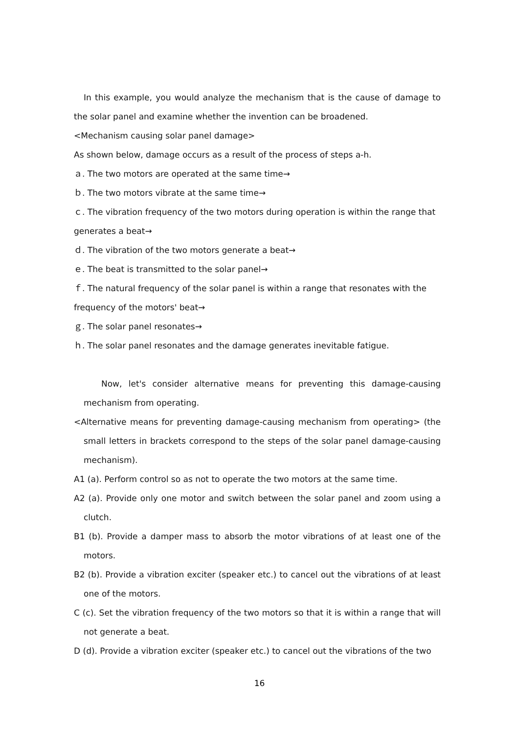In this example, you would analyze the mechanism that is the cause of damage to the solar panel and examine whether the invention can be broadened.
<Mechanism causing solar panel damage>
As shown below, damage occurs as a result of the process of steps a-h.
ａ. The two motors are operated at the same time→
ｂ. The two motors vibrate at the same time→
ｃ. The vibration frequency of the two motors during operation is within the range that generates a beat→
ｄ. The vibration of the two motors generate a beat→
ｅ. The beat is transmitted to the solar panel→
ｆ. The natural frequency of the solar panel is within a range that resonates with the frequency of the motors' beat→
ｇ. The solar panel resonates→
ｈ. The solar panel resonates and the damage generates inevitable fatigue.
Now, let's consider alternative means for preventing this damage-causing mechanism from operating.
<Alternative means for preventing damage-causing mechanism from operating> (the small letters in brackets correspond to the steps of the solar panel damage-causing mechanism).
A1 (a). Perform control so as not to operate the two motors at the same time.
A2 (a). Provide only one motor and switch between the solar panel and zoom using a clutch.
B1 (b). Provide a damper mass to absorb the motor vibrations of at least one of the motors.
B2 (b). Provide a vibration exciter (speaker etc.) to cancel out the vibrations of at least one of the motors.
C (c). Set the vibration frequency of the two motors so that it is within a range that will not generate a beat.
D (d). Provide a vibration exciter (speaker etc.) to cancel out the vibrations of the two
16